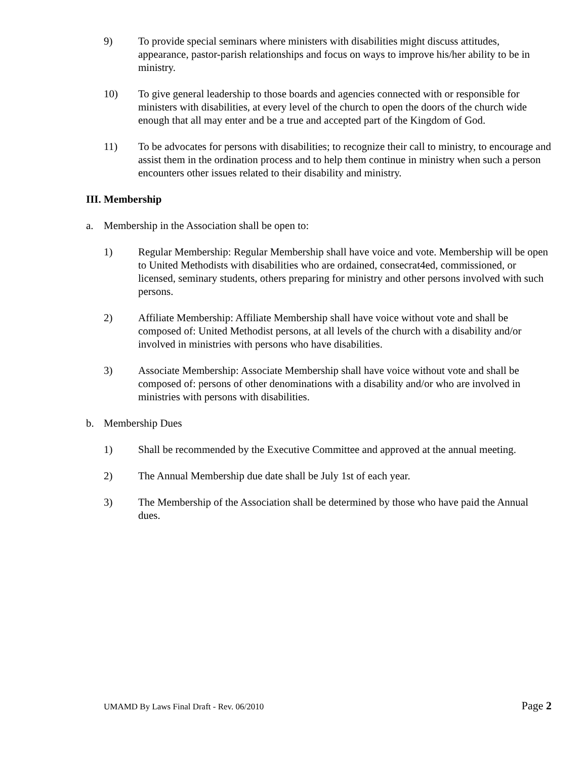9) To provide special seminars where ministers with disabilities might discuss attitudes, appearance, pastor-parish relationships and focus on ways to improve his/her ability to be in ministry.
10) To give general leadership to those boards and agencies connected with or responsible for ministers with disabilities, at every level of the church to open the doors of the church wide enough that all may enter and be a true and accepted part of the Kingdom of God.
11) To be advocates for persons with disabilities; to recognize their call to ministry, to encourage and assist them in the ordination process and to help them continue in ministry when such a person encounters other issues related to their disability and ministry.
III. Membership
a. Membership in the Association shall be open to:
1) Regular Membership: Regular Membership shall have voice and vote. Membership will be open to United Methodists with disabilities who are ordained, consecrat4ed, commissioned, or licensed, seminary students, others preparing for ministry and other persons involved with such persons.
2) Affiliate Membership: Affiliate Membership shall have voice without vote and shall be composed of: United Methodist persons, at all levels of the church with a disability and/or involved in ministries with persons who have disabilities.
3) Associate Membership: Associate Membership shall have voice without vote and shall be composed of: persons of other denominations with a disability and/or who are involved in ministries with persons with disabilities.
b. Membership Dues
1) Shall be recommended by the Executive Committee and approved at the annual meeting.
2) The Annual Membership due date shall be July 1st of each year.
3) The Membership of the Association shall be determined by those who have paid the Annual dues.
UMAMD By Laws Final Draft - Rev. 06/2010 Page 2